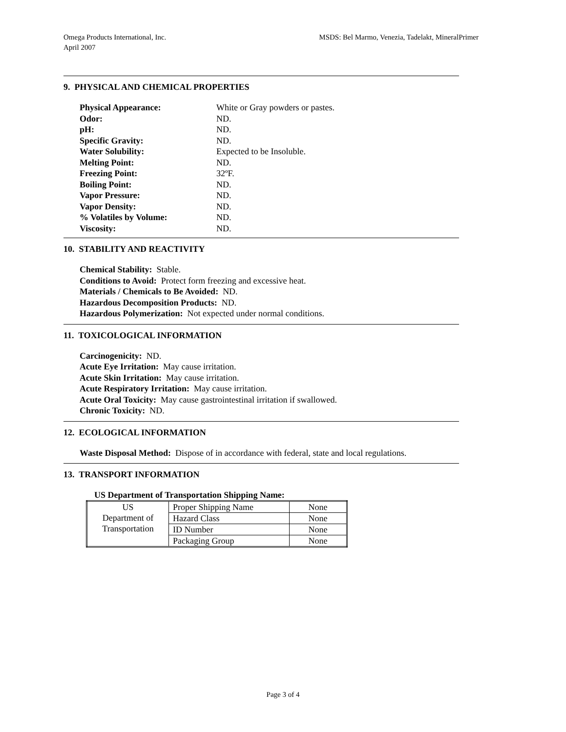Omega Products International, Inc.
April 2007
MSDS: Bel Marmo, Venezia, Tadelakt, MineralPrimer
9. PHYSICAL AND CHEMICAL PROPERTIES
| Physical Appearance: | White or Gray powders or pastes. |
| Odor: | ND. |
| pH: | ND. |
| Specific Gravity: | ND. |
| Water Solubility: | Expected to be Insoluble. |
| Melting Point: | ND. |
| Freezing Point: | 32ºF. |
| Boiling Point: | ND. |
| Vapor Pressure: | ND. |
| Vapor Density: | ND. |
| % Volatiles by Volume: | ND. |
| Viscosity: | ND. |
10. STABILITY AND REACTIVITY
Chemical Stability: Stable.
Conditions to Avoid: Protect form freezing and excessive heat.
Materials / Chemicals to Be Avoided: ND.
Hazardous Decomposition Products: ND.
Hazardous Polymerization: Not expected under normal conditions.
11. TOXICOLOGICAL INFORMATION
Carcinogenicity: ND.
Acute Eye Irritation: May cause irritation.
Acute Skin Irritation: May cause irritation.
Acute Respiratory Irritation: May cause irritation.
Acute Oral Toxicity: May cause gastrointestinal irritation if swallowed.
Chronic Toxicity: ND.
12. ECOLOGICAL INFORMATION
Waste Disposal Method: Dispose of in accordance with federal, state and local regulations.
13. TRANSPORT INFORMATION
US Department of Transportation Shipping Name:
| US Department of Transportation | Proper Shipping Name | None |
| | Hazard Class | None |
| | ID Number | None |
| | Packaging Group | None |
Page 3 of 4